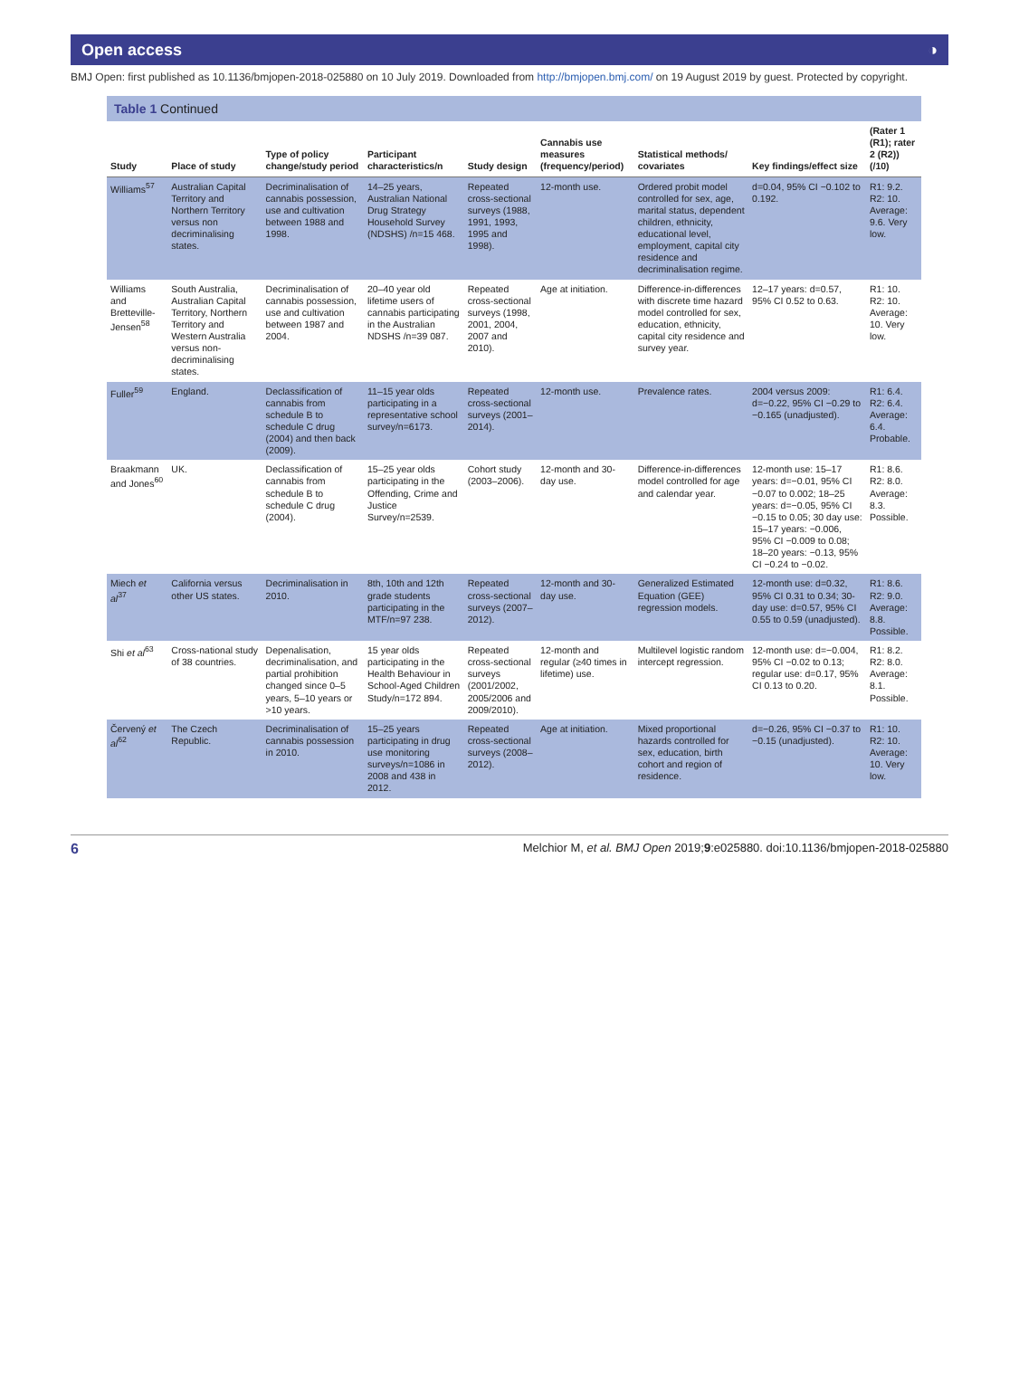Open access ◑
BMJ Open: first published as 10.1136/bmjopen-2018-025880 on 10 July 2019. Downloaded from http://bmjopen.bmj.com/ on 19 August 2019 by guest. Protected by copyright.
Table 1 Continued
| Study | Place of study | Type of policy change/study period | Participant characteristics/n | Study design | Cannabis use measures (frequency/period) | Statistical methods/ covariates | Key findings/effect size | (Rater 1 (R1); rater 2 (R2)) (/10) |
| --- | --- | --- | --- | --- | --- | --- | --- | --- |
| Williams<sup>57</sup> | Australian Capital Territory and Northern Territory versus non decriminalising states. | Decriminalisation of cannabis possession, use and cultivation between 1988 and 1998. | 14–25 years, Australian National Drug Strategy Household Survey (NDSHS) /n=15 468. | Repeated cross-sectional surveys (1988, 1991, 1993, 1995 and 1998). | 12-month use. | Ordered probit model controlled for sex, age, marital status, dependent children, ethnicity, educational level, employment, capital city residence and decriminalisation regime. | d=0.04, 95% CI −0.102 to 0.192. | R1: 9.2. R2: 10. Average: 9.6. Very low. |
| Williams and Bretteville-Jensen<sup>58</sup> | South Australia, Australian Capital Territory, Northern Territory and Western Australia versus non-decriminalising states. | Decriminalisation of cannabis possession, use and cultivation between 1987 and 2004. | 20–40 year old lifetime users of cannabis participating in the Australian NDSHS /n=39 087. | Repeated cross-sectional surveys (1998, 2001, 2004, 2007 and 2010). | Age at initiation. | Difference-in-differences with discrete time hazard model controlled for sex, education, ethnicity, capital city residence and survey year. | 12–17 years: d=0.57, 95% CI 0.52 to 0.63. | R1: 10. R2: 10. Average: 10. Very low. |
| Fuller<sup>59</sup> | England. | Declassification of cannabis from schedule B to schedule C drug (2004) and then back (2009). | 11–15 year olds participating in a representative school survey/n=6173. | Repeated cross-sectional surveys (2001–2014). | 12-month use. | Prevalence rates. | 2004 versus 2009: d=−0.22, 95% CI −0.29 to −0.165 (unadjusted). | R1: 6.4. R2: 6.4. Average: 6.4. Probable. |
| Braakmann and Jones<sup>60</sup> | UK. | Declassification of cannabis from schedule B to schedule C drug (2004). | 15–25 year olds participating in the Offending, Crime and Justice Survey/n=2539. | Cohort study (2003–2006). | 12-month and 30-day use. | Difference-in-differences model controlled for age and calendar year. | 12-month use: 15–17 years: d=−0.01, 95% CI −0.07 to 0.002; 18–25 years: d=−0.05, 95% CI −0.15 to 0.05; 30 day use: 15–17 years: −0.006, 95% CI −0.009 to 0.08; 18–20 years: −0.13, 95% CI −0.24 to −0.02. | R1: 8.6. R2: 8.0. Average: 8.3. Possible. |
| Miech et al<sup>37</sup> | California versus other US states. | Decriminalisation in 2010. | 8th, 10th and 12th grade students participating in the MTF/n=97 238. | Repeated cross-sectional surveys (2007–2012). | 12-month and 30-day use. | Generalized Estimated Equation (GEE) regression models. | 12-month use: d=0.32, 95% CI 0.31 to 0.34; 30-day use: d=0.57, 95% CI 0.55 to 0.59 (unadjusted). | R1: 8.6. R2: 9.0. Average: 8.8. Possible. |
| Shi et al<sup>63</sup> | Cross-national study of 38 countries. | Depenalisation, decriminalisation, and partial prohibition changed since 0–5 years, 5–10 years or >10 years. | 15 year olds participating in the Health Behaviour in School-Aged Children Study/n=172 894. | Repeated cross-sectional surveys (2001/2002, 2005/2006 and 2009/2010). | 12-month and regular (≥40 times in lifetime) use. | Multilevel logistic random intercept regression. | 12-month use: d=−0.004, 95% CI −0.02 to 0.13; regular use: d=0.17, 95% CI 0.13 to 0.20. | R1: 8.2. R2: 8.0. Average: 8.1. Possible. |
| Červený et al<sup>62</sup> | The Czech Republic. | Decriminalisation of cannabis possession in 2010. | 15–25 years participating in drug use monitoring surveys/n=1086 in 2008 and 438 in 2012. | Repeated cross-sectional surveys (2008–2012). | Age at initiation. | Mixed proportional hazards controlled for sex, education, birth cohort and region of residence. | d=−0.26, 95% CI −0.37 to −0.15 (unadjusted). | R1: 10. R2: 10. Average: 10. Very low. |
6 Melchior M, et al. BMJ Open 2019;9:e025880. doi:10.1136/bmjopen-2018-025880